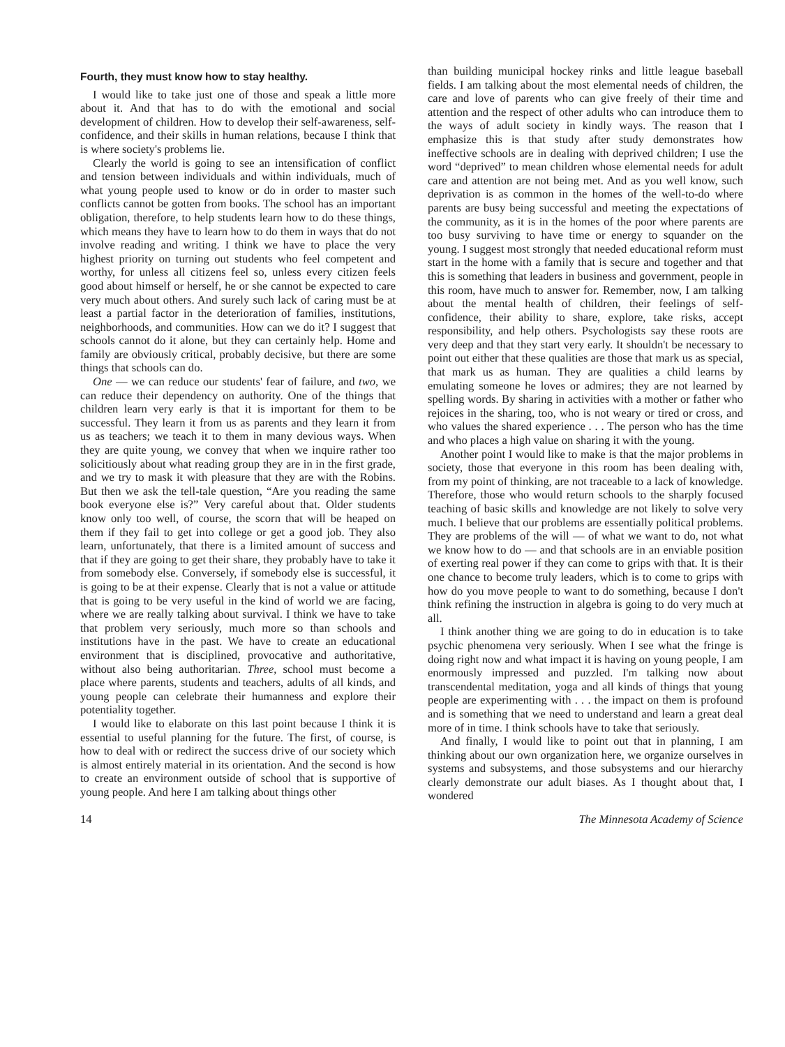Fourth, they must know how to stay healthy.
I would like to take just one of those and speak a little more about it. And that has to do with the emotional and social development of children. How to develop their self-awareness, self-confidence, and their skills in human relations, because I think that is where society's problems lie.
Clearly the world is going to see an intensification of conflict and tension between individuals and within individuals, much of what young people used to know or do in order to master such conflicts cannot be gotten from books. The school has an important obligation, therefore, to help students learn how to do these things, which means they have to learn how to do them in ways that do not involve reading and writing. I think we have to place the very highest priority on turning out students who feel competent and worthy, for unless all citizens feel so, unless every citizen feels good about himself or herself, he or she cannot be expected to care very much about others. And surely such lack of caring must be at least a partial factor in the deterioration of families, institutions, neighborhoods, and communities. How can we do it? I suggest that schools cannot do it alone, but they can certainly help. Home and family are obviously critical, probably decisive, but there are some things that schools can do.
One — we can reduce our students' fear of failure, and two, we can reduce their dependency on authority. One of the things that children learn very early is that it is important for them to be successful. They learn it from us as parents and they learn it from us as teachers; we teach it to them in many devious ways. When they are quite young, we convey that when we inquire rather too solicitiously about what reading group they are in in the first grade, and we try to mask it with pleasure that they are with the Robins. But then we ask the tell-tale question, “Are you reading the same book everyone else is?” Very careful about that. Older students know only too well, of course, the scorn that will be heaped on them if they fail to get into college or get a good job. They also learn, unfortunately, that there is a limited amount of success and that if they are going to get their share, they probably have to take it from somebody else. Conversely, if somebody else is successful, it is going to be at their expense. Clearly that is not a value or attitude that is going to be very useful in the kind of world we are facing, where we are really talking about survival. I think we have to take that problem very seriously, much more so than schools and institutions have in the past. We have to create an educational environment that is disciplined, provocative and authoritative, without also being authoritarian. Three, school must become a place where parents, students and teachers, adults of all kinds, and young people can celebrate their humanness and explore their potentiality together.
I would like to elaborate on this last point because I think it is essential to useful planning for the future. The first, of course, is how to deal with or redirect the success drive of our society which is almost entirely material in its orientation. And the second is how to create an environment outside of school that is supportive of young people. And here I am talking about things other
than building municipal hockey rinks and little league baseball fields. I am talking about the most elemental needs of children, the care and love of parents who can give freely of their time and attention and the respect of other adults who can introduce them to the ways of adult society in kindly ways. The reason that I emphasize this is that study after study demonstrates how ineffective schools are in dealing with deprived children; I use the word “deprived” to mean children whose elemental needs for adult care and attention are not being met. And as you well know, such deprivation is as common in the homes of the well-to-do where parents are busy being successful and meeting the expectations of the community, as it is in the homes of the poor where parents are too busy surviving to have time or energy to squander on the young. I suggest most strongly that needed educational reform must start in the home with a family that is secure and together and that this is something that leaders in business and government, people in this room, have much to answer for. Remember, now, I am talking about the mental health of children, their feelings of self-confidence, their ability to share, explore, take risks, accept responsibility, and help others. Psychologists say these roots are very deep and that they start very early. It shouldn't be necessary to point out either that these qualities are those that mark us as special, that mark us as human. They are qualities a child learns by emulating someone he loves or admires; they are not learned by spelling words. By sharing in activities with a mother or father who rejoices in the sharing, too, who is not weary or tired or cross, and who values the shared experience . . . The person who has the time and who places a high value on sharing it with the young.
Another point I would like to make is that the major problems in society, those that everyone in this room has been dealing with, from my point of thinking, are not traceable to a lack of knowledge. Therefore, those who would return schools to the sharply focused teaching of basic skills and knowledge are not likely to solve very much. I believe that our problems are essentially political problems. They are problems of the will — of what we want to do, not what we know how to do — and that schools are in an enviable position of exerting real power if they can come to grips with that. It is their one chance to become truly leaders, which is to come to grips with how do you move people to want to do something, because I don't think refining the instruction in algebra is going to do very much at all.
I think another thing we are going to do in education is to take psychic phenomena very seriously. When I see what the fringe is doing right now and what impact it is having on young people, I am enormously impressed and puzzled. I'm talking now about transcendental meditation, yoga and all kinds of things that young people are experimenting with . . . the impact on them is profound and is something that we need to understand and learn a great deal more of in time. I think schools have to take that seriously.
And finally, I would like to point out that in planning, I am thinking about our own organization here, we organize ourselves in systems and subsystems, and those subsystems and our hierarchy clearly demonstrate our adult biases. As I thought about that, I wondered
14 The Minnesota Academy of Science